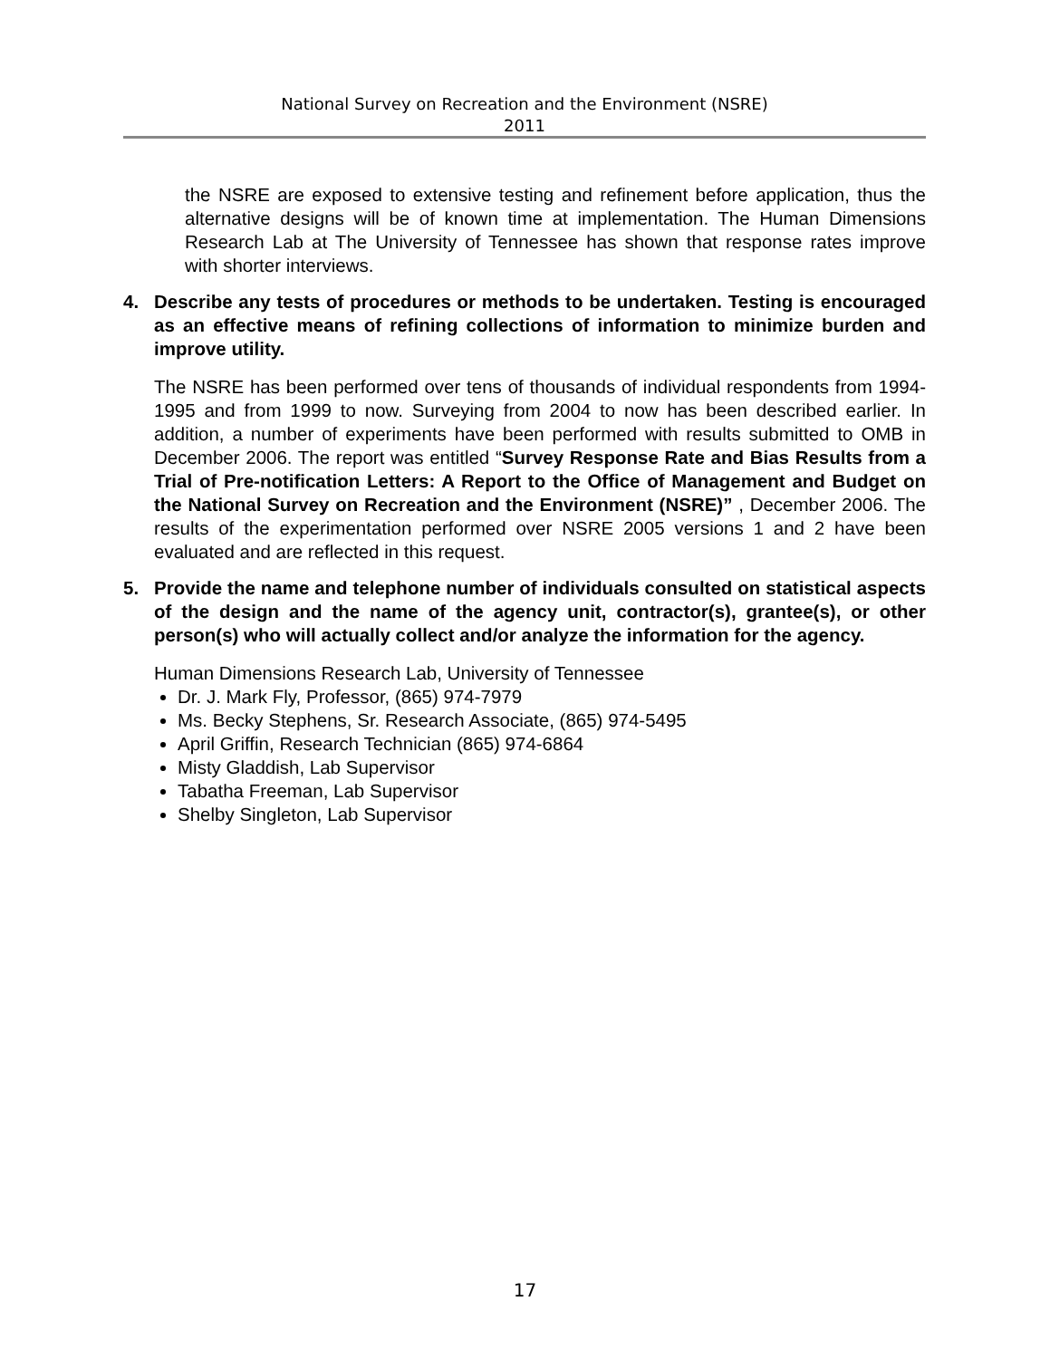National Survey on Recreation and the Environment (NSRE)
2011
the NSRE are exposed to extensive testing and refinement before application, thus the alternative designs will be of known time at implementation. The Human Dimensions Research Lab at The University of Tennessee has shown that response rates improve with shorter interviews.
4. Describe any tests of procedures or methods to be undertaken. Testing is encouraged as an effective means of refining collections of information to minimize burden and improve utility.
The NSRE has been performed over tens of thousands of individual respondents from 1994-1995 and from 1999 to now. Surveying from 2004 to now has been described earlier. In addition, a number of experiments have been performed with results submitted to OMB in December 2006. The report was entitled “Survey Response Rate and Bias Results from a Trial of Pre-notification Letters: A Report to the Office of Management and Budget on the National Survey on Recreation and the Environment (NSRE)” , December 2006. The results of the experimentation performed over NSRE 2005 versions 1 and 2 have been evaluated and are reflected in this request.
5. Provide the name and telephone number of individuals consulted on statistical aspects of the design and the name of the agency unit, contractor(s), grantee(s), or other person(s) who will actually collect and/or analyze the information for the agency.
Human Dimensions Research Lab, University of Tennessee
Dr. J. Mark Fly, Professor, (865) 974-7979
Ms. Becky Stephens, Sr. Research Associate, (865) 974-5495
April Griffin, Research Technician (865) 974-6864
Misty Gladdish, Lab Supervisor
Tabatha Freeman, Lab Supervisor
Shelby Singleton, Lab Supervisor
17